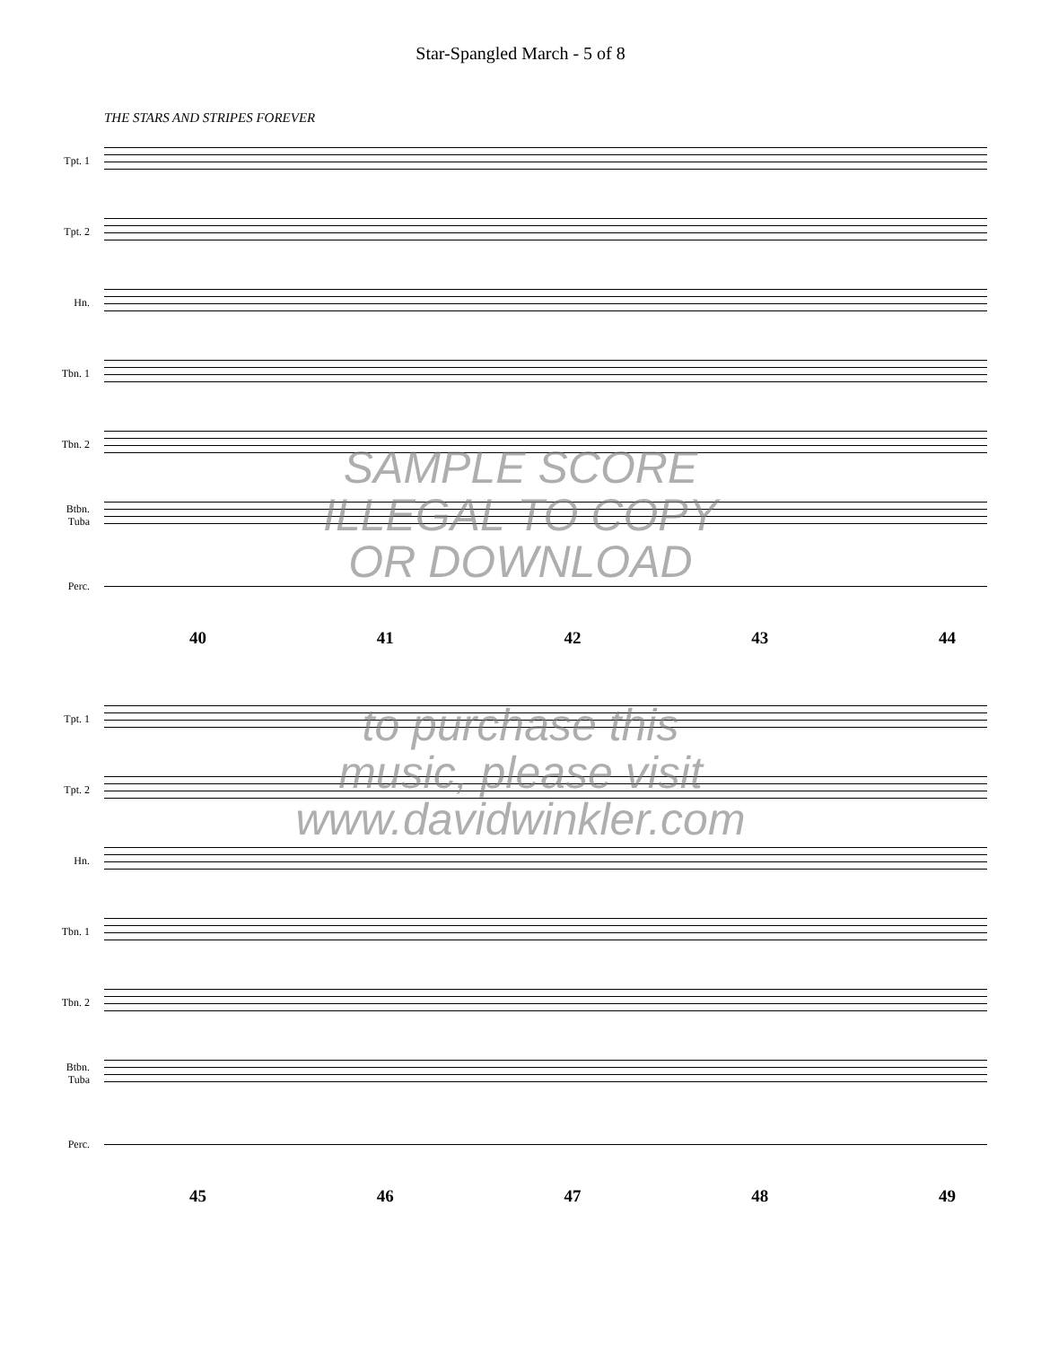Star-Spangled March - 5 of 8
THE STARS AND STRIPES FOREVER
Tpt. 1
Tpt. 2
Hn.
Tbn. 1
Tbn. 2
Btbn. Tuba
Perc.
SAMPLE SCORE
ILLEGAL TO COPY
OR DOWNLOAD
40 41 42 43 44
Tpt. 1
Tpt. 2
Hn.
Tbn. 1
Tbn. 2
Btbn. Tuba
Perc.
to purchase this
music, please visit
www.davidwinkler.com
45 46 47 48 49